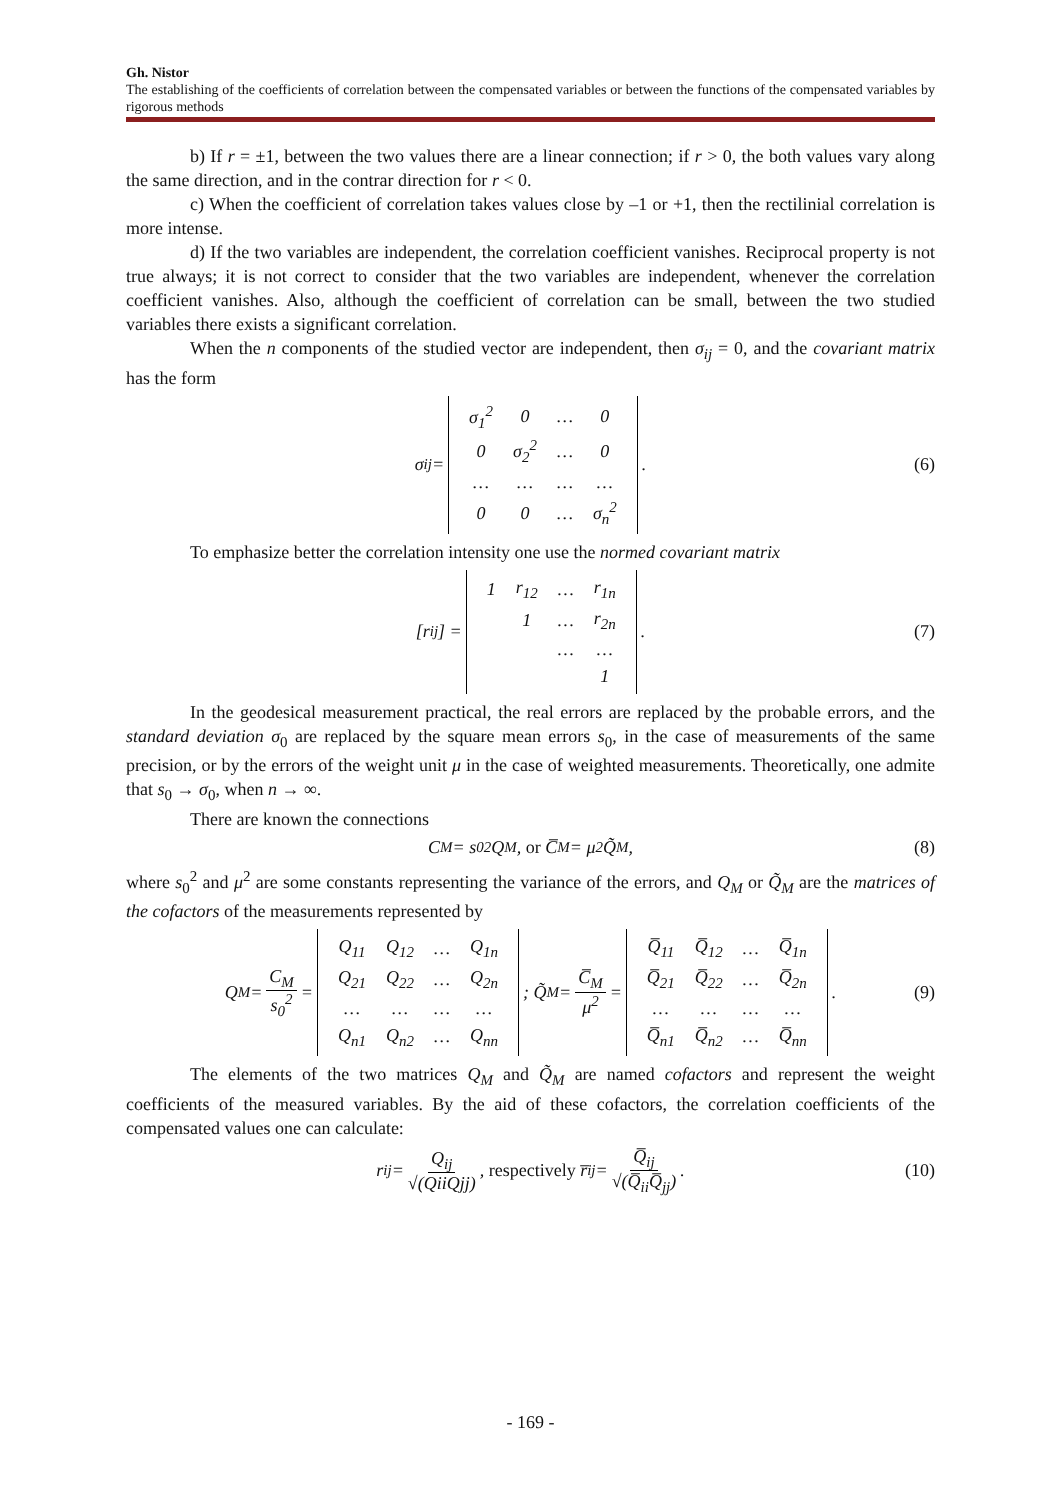Gh. Nistor
The establishing of the coefficients of correlation between the compensated variables or between the functions of the compensated variables by rigorous methods
b) If r = ±1, between the two values there are a linear connection; if r > 0, the both values vary along the same direction, and in the contrar direction for r < 0.
c) When the coefficient of correlation takes values close by –1 or +1, then the rectilinial correlation is more intense.
d) If the two variables are independent, the correlation coefficient vanishes. Reciprocal property is not true always; it is not correct to consider that the two variables are independent, whenever the correlation coefficient vanishes. Also, although the coefficient of correlation can be small, between the two studied variables there exists a significant correlation.
When the n components of the studied vector are independent, then σ<sub>ij</sub> = 0, and the covariant matrix has the form
σ<sub>ij</sub> =
| σ<sub>1</sub><sup>2</sup> | 0 | … | 0 |
| 0 | σ<sub>2</sub><sup>2</sup> | … | 0 |
| … | … | … | … |
| 0 | 0 | … | σ<sub>n</sub><sup>2</sup> |
. (6)
To emphasize better the correlation intensity one use the normed covariant matrix
[r<sub>ij</sub>] =
| 1 | r<sub>12</sub> | … | r<sub>1n</sub> |
| | 1 | … | r<sub>2n</sub> |
| | | … | … |
| | | | 1 |
. (7)
In the geodesical measurement practical, the real errors are replaced by the probable errors, and the standard deviation σ<sub>0</sub> are replaced by the square mean errors s<sub>0</sub>, in the case of measurements of the same precision, or by the errors of the weight unit μ in the case of weighted measurements. Theoretically, one admite that s<sub>0</sub> → σ<sub>0</sub>, when n → ∞.
There are known the connections
C<sub>M</sub> = s<sub>0</sub><sup>2</sup>Q<sub>M</sub>, or C̅<sub>M</sub> = μ<sup>2</sup>Q̃<sub>M</sub>, (8)
where s<sub>0</sub><sup>2</sup> and μ<sup>2</sup> are some constants representing the variance of the errors, and Q<sub>M</sub> or Q̃<sub>M</sub> are the matrices of the cofactors of the measurements represented by
Q<sub>M</sub> = C<sub>M</sub> s<sub>0</sub><sup>2</sup> =
| Q<sub>11</sub> | Q<sub>12</sub> | … | Q<sub>1n</sub> |
| Q<sub>21</sub> | Q<sub>22</sub> | … | Q<sub>2n</sub> |
| … | … | … | … |
| Q<sub>n1</sub> | Q<sub>n2</sub> | … | Q<sub>nn</sub> |
; Q̃<sub>M</sub> = C̅<sub>M</sub> μ<sup>2</sup> =
| Q̅<sub>11</sub> | Q̅<sub>12</sub> | … | Q̅<sub>1n</sub> |
| Q̅<sub>21</sub> | Q̅<sub>22</sub> | … | Q̅<sub>2n</sub> |
| … | … | … | … |
| Q̅<sub>n1</sub> | Q̅<sub>n2</sub> | … | Q̅<sub>nn</sub> |
. (9)
The elements of the two matrices Q<sub>M</sub> and Q̃<sub>M</sub> are named cofactors and represent the weight coefficients of the measured variables. By the aid of these cofactors, the correlation coefficients of the compensated values one can calculate:
r<sub>ij</sub> = Q<sub>ij</sub> √(QiiQjj), respectively r̅<sub>ij</sub> = Q̅<sub>ij</sub> √(Q̅<sub>ii</sub>Q̅<sub>jj</sub>). (10)
- 169 -